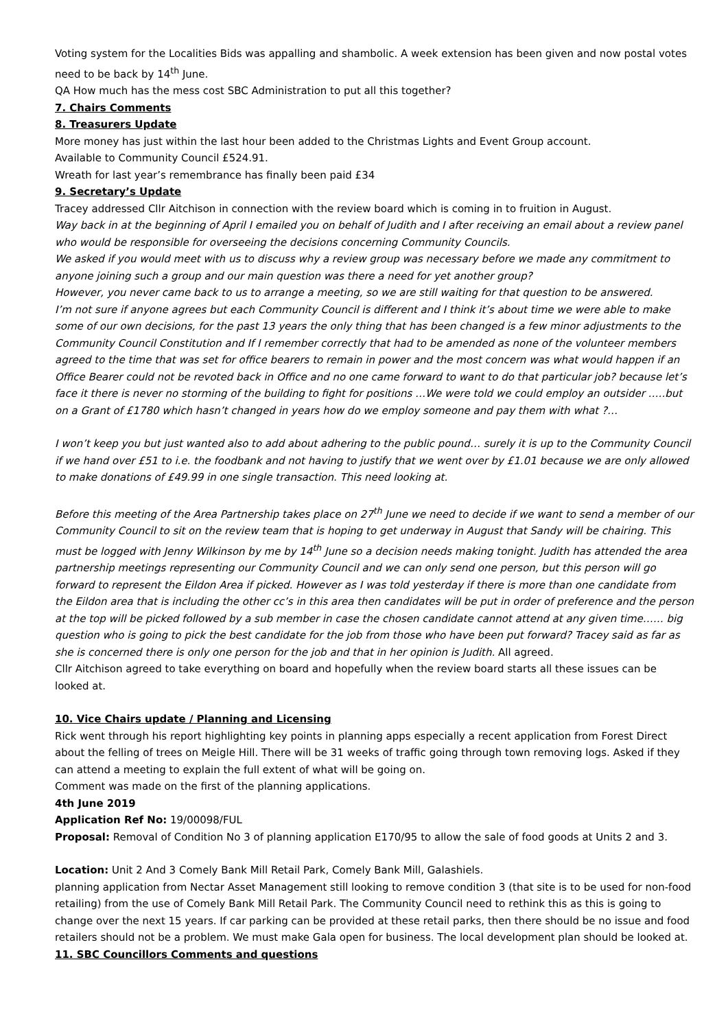Voting system for the Localities Bids was appalling and shambolic. A week extension has been given and now postal votes need to be back by 14<sup>th</sup> June.
QA How much has the mess cost SBC Administration to put all this together?
7. Chairs Comments
8. Treasurers Update
More money has just within the last hour been added to the Christmas Lights and Event Group account.
Available to Community Council £524.91.
Wreath for last year’s remembrance has finally been paid £34
9. Secretary’s Update
Tracey addressed Cllr Aitchison in connection with the review board which is coming in to fruition in August.
Way back in at the beginning of April I emailed you on behalf of Judith and I after receiving an email about a review panel who would be responsible for overseeing the decisions concerning Community Councils.
We asked if you would meet with us to discuss why a review group was necessary before we made any commitment to anyone joining such a group and our main question was there a need for yet another group?
However, you never came back to us to arrange a meeting, so we are still waiting for that question to be answered.
I’m not sure if anyone agrees but each Community Council is different and I think it’s about time we were able to make some of our own decisions, for the past 13 years the only thing that has been changed is a few minor adjustments to the Community Council Constitution and If I remember correctly that had to be amended as none of the volunteer members agreed to the time that was set for office bearers to remain in power and the most concern was what would happen if an Office Bearer could not be revoted back in Office and no one came forward to want to do that particular job? because let’s face it there is never no storming of the building to fight for positions …We were told we could employ an outsider …..but on a Grant of £1780 which hasn’t changed in years how do we employ someone and pay them with what ?…
I won’t keep you but just wanted also to add about adhering to the public pound… surely it is up to the Community Council if we hand over £51 to i.e. the foodbank and not having to justify that we went over by £1.01 because we are only allowed to make donations of £49.99 in one single transaction. This need looking at.
Before this meeting of the Area Partnership takes place on 27<sup>th</sup> June we need to decide if we want to send a member of our Community Council to sit on the review team that is hoping to get underway in August that Sandy will be chairing. This must be logged with Jenny Wilkinson by me by 14<sup>th</sup> June so a decision needs making tonight. Judith has attended the area partnership meetings representing our Community Council and we can only send one person, but this person will go forward to represent the Eildon Area if picked. However as I was told yesterday if there is more than one candidate from the Eildon area that is including the other cc’s in this area then candidates will be put in order of preference and the person at the top will be picked followed by a sub member in case the chosen candidate cannot attend at any given time…… big question who is going to pick the best candidate for the job from those who have been put forward? Tracey said as far as she is concerned there is only one person for the job and that in her opinion is Judith. All agreed.
Cllr Aitchison agreed to take everything on board and hopefully when the review board starts all these issues can be looked at.
10. Vice Chairs update / Planning and Licensing
Rick went through his report highlighting key points in planning apps especially a recent application from Forest Direct about the felling of trees on Meigle Hill. There will be 31 weeks of traffic going through town removing logs. Asked if they can attend a meeting to explain the full extent of what will be going on.
Comment was made on the first of the planning applications.
4th June 2019
Application Ref No: 19/00098/FUL
Proposal: Removal of Condition No 3 of planning application E170/95 to allow the sale of food goods at Units 2 and 3.
Location: Unit 2 And 3 Comely Bank Mill Retail Park, Comely Bank Mill, Galashiels.
planning application from Nectar Asset Management still looking to remove condition 3 (that site is to be used for non-food retailing) from the use of Comely Bank Mill Retail Park. The Community Council need to rethink this as this is going to change over the next 15 years. If car parking can be provided at these retail parks, then there should be no issue and food retailers should not be a problem. We must make Gala open for business. The local development plan should be looked at.
11. SBC Councillors Comments and questions